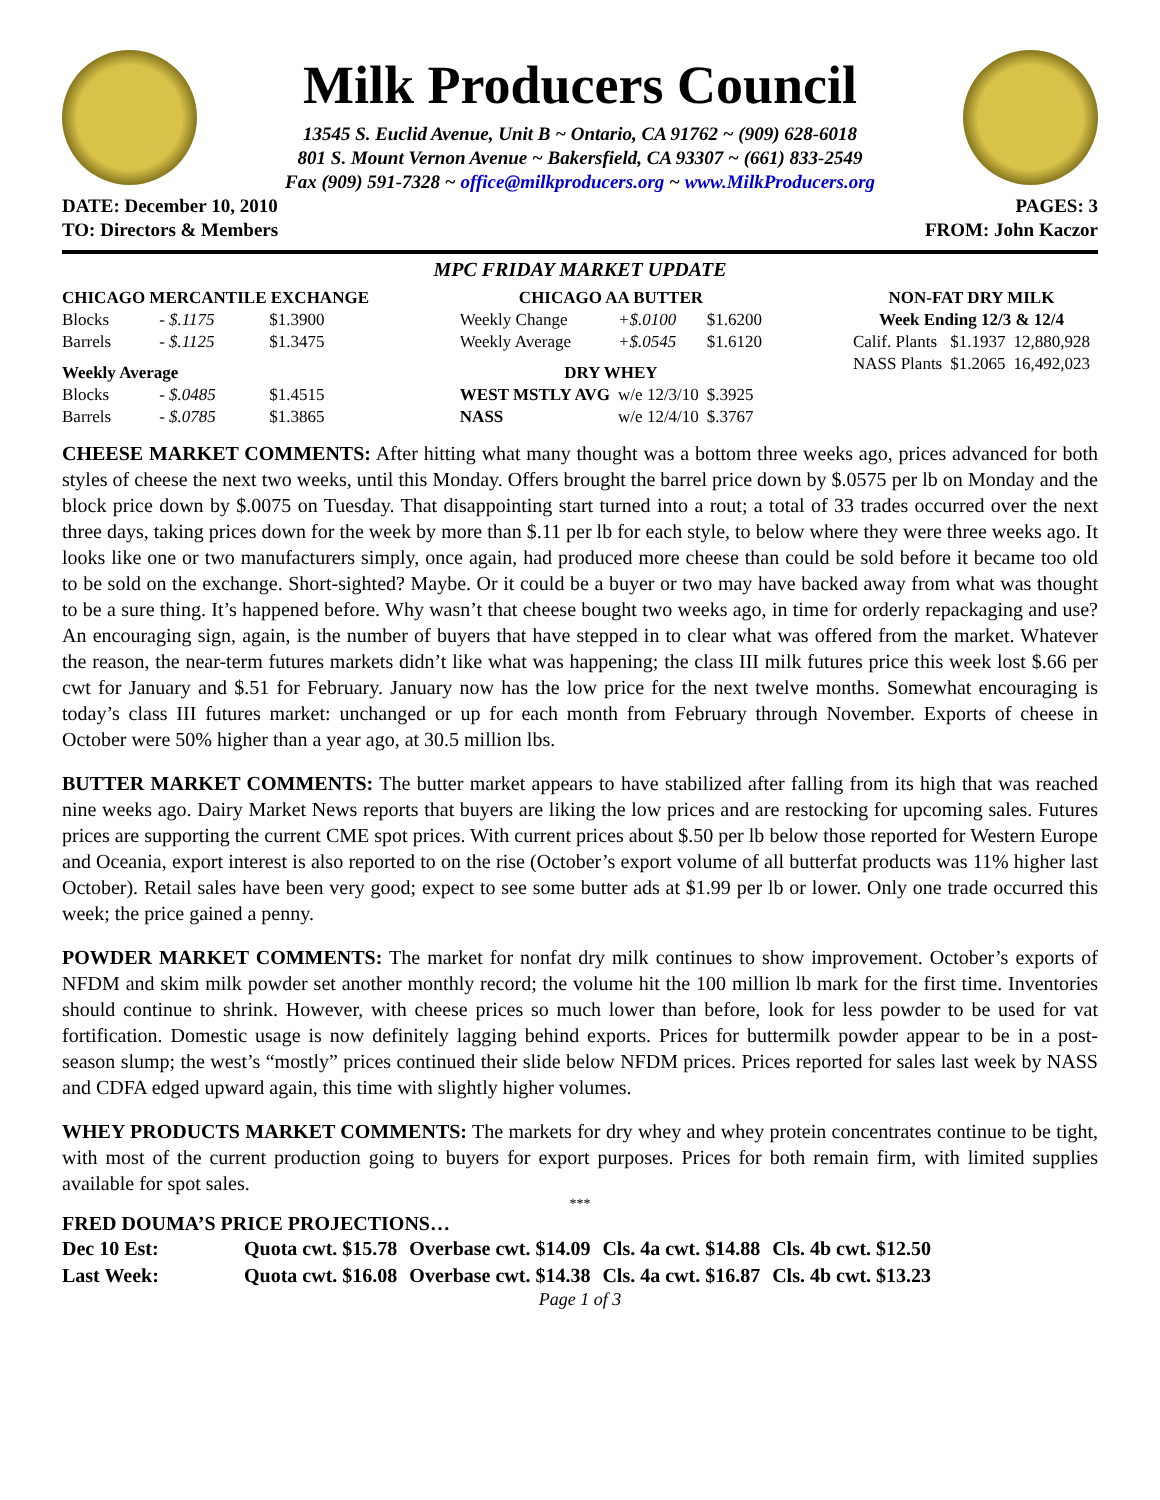Milk Producers Council
13545 S. Euclid Avenue, Unit B ~ Ontario, CA 91762 ~ (909) 628-6018
801 S. Mount Vernon Avenue ~ Bakersfield, CA 93307 ~ (661) 833-2549
Fax (909) 591-7328 ~ office@milkproducers.org ~ www.MilkProducers.org
DATE: December 10, 2010 PAGES: 3
TO: Directors & Members FROM: John Kaczor
MPC FRIDAY MARKET UPDATE
| CHICAGO MERCANTILE EXCHANGE | | |
| --- | --- | --- |
| Blocks | - $.1175 | $1.3900 |
| Barrels | - $.1125 | $1.3475 |
| Weekly Average | | |
| Blocks | - $.0485 | $1.4515 |
| Barrels | - $.0785 | $1.3865 |
| CHICAGO AA BUTTER | | |
| --- | --- | --- |
| Weekly Change | +$.0100 | $1.6200 |
| Weekly Average | +$.0545 | $1.6120 |
| DRY WHEY | | |
| WEST MSTLY AVG | w/e 12/3/10 | $.3925 |
| NASS | w/e 12/4/10 | $.3767 |
| NON-FAT DRY MILK | | |
| --- | --- | --- |
| Week Ending 12/3 & 12/4 | | |
| Calif. Plants | $1.1937 | 12,880,928 |
| NASS Plants | $1.2065 | 16,492,023 |
CHEESE MARKET COMMENTS: After hitting what many thought was a bottom three weeks ago, prices advanced for both styles of cheese the next two weeks, until this Monday. Offers brought the barrel price down by $.0575 per lb on Monday and the block price down by $.0075 on Tuesday. That disappointing start turned into a rout; a total of 33 trades occurred over the next three days, taking prices down for the week by more than $.11 per lb for each style, to below where they were three weeks ago. It looks like one or two manufacturers simply, once again, had produced more cheese than could be sold before it became too old to be sold on the exchange. Short-sighted? Maybe. Or it could be a buyer or two may have backed away from what was thought to be a sure thing. It’s happened before. Why wasn’t that cheese bought two weeks ago, in time for orderly repackaging and use? An encouraging sign, again, is the number of buyers that have stepped in to clear what was offered from the market. Whatever the reason, the near-term futures markets didn’t like what was happening; the class III milk futures price this week lost $.66 per cwt for January and $.51 for February. January now has the low price for the next twelve months. Somewhat encouraging is today’s class III futures market: unchanged or up for each month from February through November. Exports of cheese in October were 50% higher than a year ago, at 30.5 million lbs.
BUTTER MARKET COMMENTS: The butter market appears to have stabilized after falling from its high that was reached nine weeks ago. Dairy Market News reports that buyers are liking the low prices and are restocking for upcoming sales. Futures prices are supporting the current CME spot prices. With current prices about $.50 per lb below those reported for Western Europe and Oceania, export interest is also reported to on the rise (October’s export volume of all butterfat products was 11% higher last October). Retail sales have been very good; expect to see some butter ads at $1.99 per lb or lower. Only one trade occurred this week; the price gained a penny.
POWDER MARKET COMMENTS: The market for nonfat dry milk continues to show improvement. October’s exports of NFDM and skim milk powder set another monthly record; the volume hit the 100 million lb mark for the first time. Inventories should continue to shrink. However, with cheese prices so much lower than before, look for less powder to be used for vat fortification. Domestic usage is now definitely lagging behind exports. Prices for buttermilk powder appear to be in a post-season slump; the west’s “mostly” prices continued their slide below NFDM prices. Prices reported for sales last week by NASS and CDFA edged upward again, this time with slightly higher volumes.
WHEY PRODUCTS MARKET COMMENTS: The markets for dry whey and whey protein concentrates continue to be tight, with most of the current production going to buyers for export purposes. Prices for both remain firm, with limited supplies available for spot sales.
***
FRED DOUMA’S PRICE PROJECTIONS…
| Dec 10 Est: | Quota cwt. $15.78 | Overbase cwt. $14.09 | Cls. 4a cwt. $14.88 | Cls. 4b cwt. $12.50 |
| Last Week: | Quota cwt. $16.08 | Overbase cwt. $14.38 | Cls. 4a cwt. $16.87 | Cls. 4b cwt. $13.23 |
Page 1 of 3